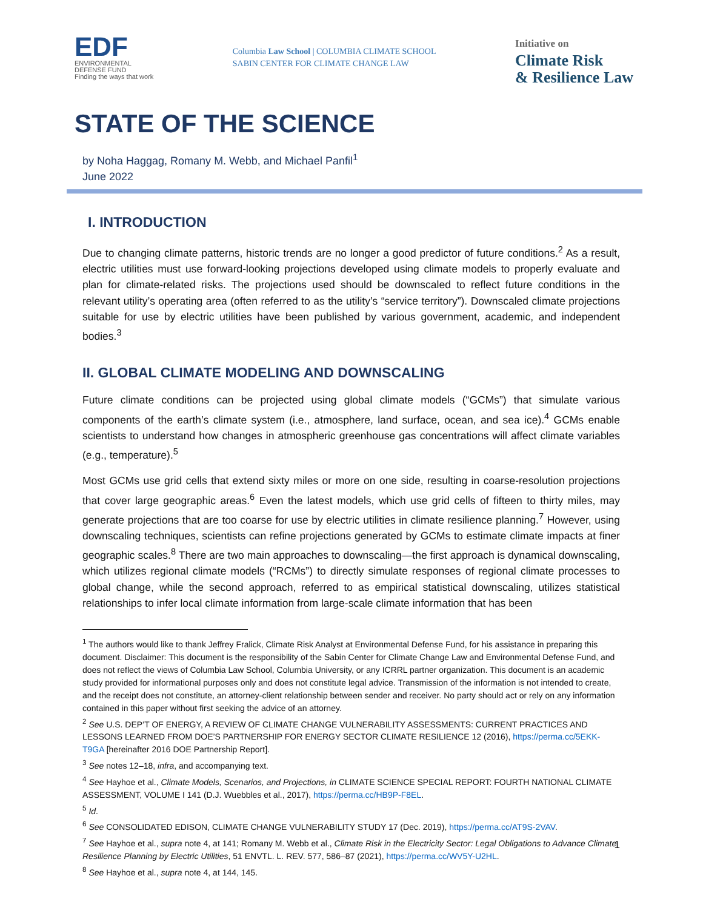EDF
ENVIRONMENTAL
DEFENSE FUND
Finding the ways that work
Columbia Law School | COLUMBIA CLIMATE SCHOOL
SABIN CENTER FOR CLIMATE CHANGE LAW
Initiative on
Climate Risk
& Resilience Law
STATE OF THE SCIENCE
by Noha Haggag, Romany M. Webb, and Michael Panfil<sup>1</sup>
June 2022
I. INTRODUCTION
Due to changing climate patterns, historic trends are no longer a good predictor of future conditions.<sup>2</sup> As a result, electric utilities must use forward-looking projections developed using climate models to properly evaluate and plan for climate-related risks. The projections used should be downscaled to reflect future conditions in the relevant utility’s operating area (often referred to as the utility’s “service territory”). Downscaled climate projections suitable for use by electric utilities have been published by various government, academic, and independent bodies.<sup>3</sup>
II. GLOBAL CLIMATE MODELING AND DOWNSCALING
Future climate conditions can be projected using global climate models (“GCMs”) that simulate various components of the earth’s climate system (i.e., atmosphere, land surface, ocean, and sea ice).<sup>4</sup> GCMs enable scientists to understand how changes in atmospheric greenhouse gas concentrations will affect climate variables (e.g., temperature).<sup>5</sup>
Most GCMs use grid cells that extend sixty miles or more on one side, resulting in coarse-resolution projections that cover large geographic areas.<sup>6</sup> Even the latest models, which use grid cells of fifteen to thirty miles, may generate projections that are too coarse for use by electric utilities in climate resilience planning.<sup>7</sup> However, using downscaling techniques, scientists can refine projections generated by GCMs to estimate climate impacts at finer geographic scales.<sup>8</sup> There are two main approaches to downscaling—the first approach is dynamical downscaling, which utilizes regional climate models (“RCMs”) to directly simulate responses of regional climate processes to global change, while the second approach, referred to as empirical statistical downscaling, utilizes statistical relationships to infer local climate information from large-scale climate information that has been
<sup>1</sup> The authors would like to thank Jeffrey Fralick, Climate Risk Analyst at Environmental Defense Fund, for his assistance in preparing this document. Disclaimer: This document is the responsibility of the Sabin Center for Climate Change Law and Environmental Defense Fund, and does not reflect the views of Columbia Law School, Columbia University, or any ICRRL partner organization. This document is an academic study provided for informational purposes only and does not constitute legal advice. Transmission of the information is not intended to create, and the receipt does not constitute, an attorney-client relationship between sender and receiver. No party should act or rely on any information contained in this paper without first seeking the advice of an attorney.
<sup>2</sup> See U.S. DEP’T OF ENERGY, A REVIEW OF CLIMATE CHANGE VULNERABILITY ASSESSMENTS: CURRENT PRACTICES AND LESSONS LEARNED FROM DOE’S PARTNERSHIP FOR ENERGY SECTOR CLIMATE RESILIENCE 12 (2016), https://perma.cc/5EKK-T9GA [hereinafter 2016 DOE Partnership Report].
<sup>3</sup> See notes 12–18, infra, and accompanying text.
<sup>4</sup> See Hayhoe et al., Climate Models, Scenarios, and Projections, in CLIMATE SCIENCE SPECIAL REPORT: FOURTH NATIONAL CLIMATE ASSESSMENT, VOLUME I 141 (D.J. Wuebbles et al., 2017), https://perma.cc/HB9P-F8EL.
<sup>5</sup> Id.
<sup>6</sup> See CONSOLIDATED EDISON, CLIMATE CHANGE VULNERABILITY STUDY 17 (Dec. 2019), https://perma.cc/AT9S-2VAV.
<sup>7</sup> See Hayhoe et al., supra note 4, at 141; Romany M. Webb et al., Climate Risk in the Electricity Sector: Legal Obligations to Advance Climate Resilience Planning by Electric Utilities, 51 ENVTL. L. REV. 577, 586–87 (2021), https://perma.cc/WV5Y-U2HL.
<sup>8</sup> See Hayhoe et al., supra note 4, at 144, 145.
1